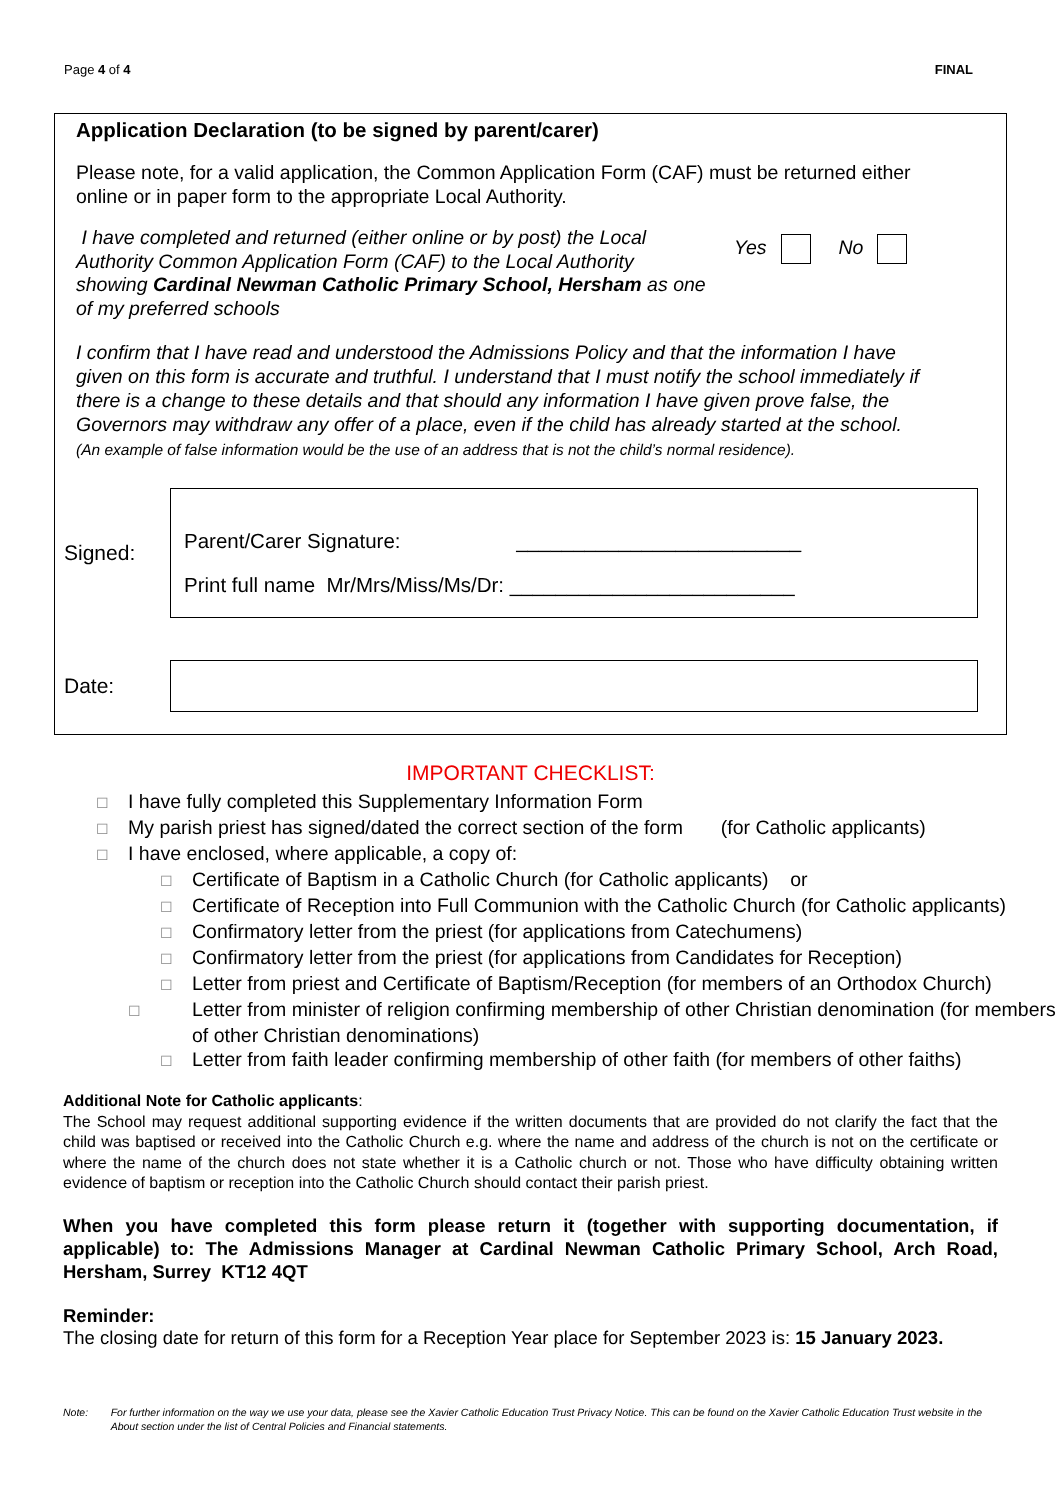Page 4 of 4 FINAL
Application Declaration (to be signed by parent/carer)
Please note, for a valid application, the Common Application Form (CAF) must be returned either online or in paper form to the appropriate Local Authority.
I have completed and returned (either online or by post) the Local Authority Common Application Form (CAF) to the Local Authority showing Cardinal Newman Catholic Primary School, Hersham as one of my preferred schools
Yes No
I confirm that I have read and understood the Admissions Policy and that the information I have given on this form is accurate and truthful. I understand that I must notify the school immediately if there is a change to these details and that should any information I have given prove false, the Governors may withdraw any offer of a place, even if the child has already started at the school.
(An example of false information would be the use of an address that is not the child’s normal residence).
Signed:
Parent/Carer Signature: _________________________
Print full name Mr/Mrs/Miss/Ms/Dr: _________________________
Date:
IMPORTANT CHECKLIST:
☐ I have fully completed this Supplementary Information Form
☐ My parish priest has signed/dated the correct section of the form (for Catholic applicants)
☐ I have enclosed, where applicable, a copy of:
☐ Certificate of Baptism in a Catholic Church (for Catholic applicants) or
☐ Certificate of Reception into Full Communion with the Catholic Church (for Catholic applicants)
☐ Confirmatory letter from the priest (for applications from Catechumens)
☐ Confirmatory letter from the priest (for applications from Candidates for Reception)
☐ Letter from priest and Certificate of Baptism/Reception (for members of an Orthodox Church)
☐ Letter from minister of religion confirming membership of other Christian denomination (for members of other Christian denominations)
☐ Letter from faith leader confirming membership of other faith (for members of other faiths)
Additional Note for Catholic applicants:
The School may request additional supporting evidence if the written documents that are provided do not clarify the fact that the child was baptised or received into the Catholic Church e.g. where the name and address of the church is not on the certificate or where the name of the church does not state whether it is a Catholic church or not. Those who have difficulty obtaining written evidence of baptism or reception into the Catholic Church should contact their parish priest.
When you have completed this form please return it (together with supporting documentation, if applicable) to: The Admissions Manager at Cardinal Newman Catholic Primary School, Arch Road, Hersham, Surrey KT12 4QT
Reminder:
The closing date for return of this form for a Reception Year place for September 2023 is: 15 January 2023.
Note: For further information on the way we use your data, please see the Xavier Catholic Education Trust Privacy Notice. This can be found on the Xavier Catholic Education Trust website in the About section under the list of Central Policies and Financial statements.